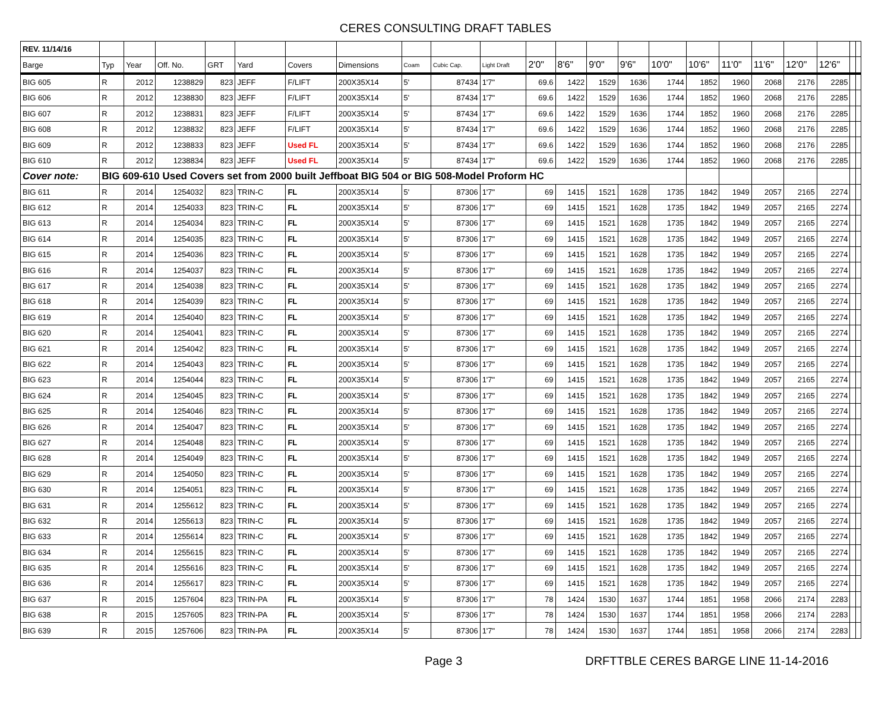CERES CONSULTING DRAFT TABLES
| REV. 11/14/16 | | | | | | | | | | | | | | | | | | | | | | |
| Barge | Typ | Year | Off. No. | GRT | Yard | Covers | Dimensions | Coam | Cubic Cap. | Light Draft | 2'0" | 8'6" | 9'0" | 9'6" | 10'0" | 10'6" | 11'0" | 11'6" | 12'0" | 12'6" | | |
| BIG 605 | R | 2012 | 1238829 | 823 | JEFF | F/LIFT | 200X35X14 | 5' | 87434 | 1'7" | 69.6 | 1422 | 1529 | 1636 | 1744 | 1852 | 1960 | 2068 | 2176 | 2285 | | |
| BIG 606 | R | 2012 | 1238830 | 823 | JEFF | F/LIFT | 200X35X14 | 5' | 87434 | 1'7" | 69.6 | 1422 | 1529 | 1636 | 1744 | 1852 | 1960 | 2068 | 2176 | 2285 | | |
| BIG 607 | R | 2012 | 1238831 | 823 | JEFF | F/LIFT | 200X35X14 | 5' | 87434 | 1'7" | 69.6 | 1422 | 1529 | 1636 | 1744 | 1852 | 1960 | 2068 | 2176 | 2285 | | |
| BIG 608 | R | 2012 | 1238832 | 823 | JEFF | F/LIFT | 200X35X14 | 5' | 87434 | 1'7" | 69.6 | 1422 | 1529 | 1636 | 1744 | 1852 | 1960 | 2068 | 2176 | 2285 | | |
| BIG 609 | R | 2012 | 1238833 | 823 | JEFF | Used FL | 200X35X14 | 5' | 87434 | 1'7" | 69.6 | 1422 | 1529 | 1636 | 1744 | 1852 | 1960 | 2068 | 2176 | 2285 | | |
| BIG 610 | R | 2012 | 1238834 | 823 | JEFF | Used FL | 200X35X14 | 5' | 87434 | 1'7" | 69.6 | 1422 | 1529 | 1636 | 1744 | 1852 | 1960 | 2068 | 2176 | 2285 | | |
| Cover note: | BIG 609-610 Used Covers set from 2000 built Jeffboat BIG 504 or BIG 508-Model Proform HC | | | | | | | | | | | | | | | | | | | | | |
| BIG 611 | R | 2014 | 1254032 | 823 | TRIN-C | FL | 200X35X14 | 5' | 87306 | 1'7" | 69 | 1415 | 1521 | 1628 | 1735 | 1842 | 1949 | 2057 | 2165 | 2274 | | |
| BIG 612 | R | 2014 | 1254033 | 823 | TRIN-C | FL | 200X35X14 | 5' | 87306 | 1'7" | 69 | 1415 | 1521 | 1628 | 1735 | 1842 | 1949 | 2057 | 2165 | 2274 | | |
| BIG 613 | R | 2014 | 1254034 | 823 | TRIN-C | FL | 200X35X14 | 5' | 87306 | 1'7" | 69 | 1415 | 1521 | 1628 | 1735 | 1842 | 1949 | 2057 | 2165 | 2274 | | |
| BIG 614 | R | 2014 | 1254035 | 823 | TRIN-C | FL | 200X35X14 | 5' | 87306 | 1'7" | 69 | 1415 | 1521 | 1628 | 1735 | 1842 | 1949 | 2057 | 2165 | 2274 | | |
| BIG 615 | R | 2014 | 1254036 | 823 | TRIN-C | FL | 200X35X14 | 5' | 87306 | 1'7" | 69 | 1415 | 1521 | 1628 | 1735 | 1842 | 1949 | 2057 | 2165 | 2274 | | |
| BIG 616 | R | 2014 | 1254037 | 823 | TRIN-C | FL | 200X35X14 | 5' | 87306 | 1'7" | 69 | 1415 | 1521 | 1628 | 1735 | 1842 | 1949 | 2057 | 2165 | 2274 | | |
| BIG 617 | R | 2014 | 1254038 | 823 | TRIN-C | FL | 200X35X14 | 5' | 87306 | 1'7" | 69 | 1415 | 1521 | 1628 | 1735 | 1842 | 1949 | 2057 | 2165 | 2274 | | |
| BIG 618 | R | 2014 | 1254039 | 823 | TRIN-C | FL | 200X35X14 | 5' | 87306 | 1'7" | 69 | 1415 | 1521 | 1628 | 1735 | 1842 | 1949 | 2057 | 2165 | 2274 | | |
| BIG 619 | R | 2014 | 1254040 | 823 | TRIN-C | FL | 200X35X14 | 5' | 87306 | 1'7" | 69 | 1415 | 1521 | 1628 | 1735 | 1842 | 1949 | 2057 | 2165 | 2274 | | |
| BIG 620 | R | 2014 | 1254041 | 823 | TRIN-C | FL | 200X35X14 | 5' | 87306 | 1'7" | 69 | 1415 | 1521 | 1628 | 1735 | 1842 | 1949 | 2057 | 2165 | 2274 | | |
| BIG 621 | R | 2014 | 1254042 | 823 | TRIN-C | FL | 200X35X14 | 5' | 87306 | 1'7" | 69 | 1415 | 1521 | 1628 | 1735 | 1842 | 1949 | 2057 | 2165 | 2274 | | |
| BIG 622 | R | 2014 | 1254043 | 823 | TRIN-C | FL | 200X35X14 | 5' | 87306 | 1'7" | 69 | 1415 | 1521 | 1628 | 1735 | 1842 | 1949 | 2057 | 2165 | 2274 | | |
| BIG 623 | R | 2014 | 1254044 | 823 | TRIN-C | FL | 200X35X14 | 5' | 87306 | 1'7" | 69 | 1415 | 1521 | 1628 | 1735 | 1842 | 1949 | 2057 | 2165 | 2274 | | |
| BIG 624 | R | 2014 | 1254045 | 823 | TRIN-C | FL | 200X35X14 | 5' | 87306 | 1'7" | 69 | 1415 | 1521 | 1628 | 1735 | 1842 | 1949 | 2057 | 2165 | 2274 | | |
| BIG 625 | R | 2014 | 1254046 | 823 | TRIN-C | FL | 200X35X14 | 5' | 87306 | 1'7" | 69 | 1415 | 1521 | 1628 | 1735 | 1842 | 1949 | 2057 | 2165 | 2274 | | |
| BIG 626 | R | 2014 | 1254047 | 823 | TRIN-C | FL | 200X35X14 | 5' | 87306 | 1'7" | 69 | 1415 | 1521 | 1628 | 1735 | 1842 | 1949 | 2057 | 2165 | 2274 | | |
| BIG 627 | R | 2014 | 1254048 | 823 | TRIN-C | FL | 200X35X14 | 5' | 87306 | 1'7" | 69 | 1415 | 1521 | 1628 | 1735 | 1842 | 1949 | 2057 | 2165 | 2274 | | |
| BIG 628 | R | 2014 | 1254049 | 823 | TRIN-C | FL | 200X35X14 | 5' | 87306 | 1'7" | 69 | 1415 | 1521 | 1628 | 1735 | 1842 | 1949 | 2057 | 2165 | 2274 | | |
| BIG 629 | R | 2014 | 1254050 | 823 | TRIN-C | FL | 200X35X14 | 5' | 87306 | 1'7" | 69 | 1415 | 1521 | 1628 | 1735 | 1842 | 1949 | 2057 | 2165 | 2274 | | |
| BIG 630 | R | 2014 | 1254051 | 823 | TRIN-C | FL | 200X35X14 | 5' | 87306 | 1'7" | 69 | 1415 | 1521 | 1628 | 1735 | 1842 | 1949 | 2057 | 2165 | 2274 | | |
| BIG 631 | R | 2014 | 1255612 | 823 | TRIN-C | FL | 200X35X14 | 5' | 87306 | 1'7" | 69 | 1415 | 1521 | 1628 | 1735 | 1842 | 1949 | 2057 | 2165 | 2274 | | |
| BIG 632 | R | 2014 | 1255613 | 823 | TRIN-C | FL | 200X35X14 | 5' | 87306 | 1'7" | 69 | 1415 | 1521 | 1628 | 1735 | 1842 | 1949 | 2057 | 2165 | 2274 | | |
| BIG 633 | R | 2014 | 1255614 | 823 | TRIN-C | FL | 200X35X14 | 5' | 87306 | 1'7" | 69 | 1415 | 1521 | 1628 | 1735 | 1842 | 1949 | 2057 | 2165 | 2274 | | |
| BIG 634 | R | 2014 | 1255615 | 823 | TRIN-C | FL | 200X35X14 | 5' | 87306 | 1'7" | 69 | 1415 | 1521 | 1628 | 1735 | 1842 | 1949 | 2057 | 2165 | 2274 | | |
| BIG 635 | R | 2014 | 1255616 | 823 | TRIN-C | FL | 200X35X14 | 5' | 87306 | 1'7" | 69 | 1415 | 1521 | 1628 | 1735 | 1842 | 1949 | 2057 | 2165 | 2274 | | |
| BIG 636 | R | 2014 | 1255617 | 823 | TRIN-C | FL | 200X35X14 | 5' | 87306 | 1'7" | 69 | 1415 | 1521 | 1628 | 1735 | 1842 | 1949 | 2057 | 2165 | 2274 | | |
| BIG 637 | R | 2015 | 1257604 | 823 | TRIN-PA | FL | 200X35X14 | 5' | 87306 | 1'7" | 78 | 1424 | 1530 | 1637 | 1744 | 1851 | 1958 | 2066 | 2174 | 2283 | | |
| BIG 638 | R | 2015 | 1257605 | 823 | TRIN-PA | FL | 200X35X14 | 5' | 87306 | 1'7" | 78 | 1424 | 1530 | 1637 | 1744 | 1851 | 1958 | 2066 | 2174 | 2283 | | |
| BIG 639 | R | 2015 | 1257606 | 823 | TRIN-PA | FL | 200X35X14 | 5' | 87306 | 1'7" | 78 | 1424 | 1530 | 1637 | 1744 | 1851 | 1958 | 2066 | 2174 | 2283 | | |
Page 3 DRFTTBLE CERES BARGE LINE 11-14-2016